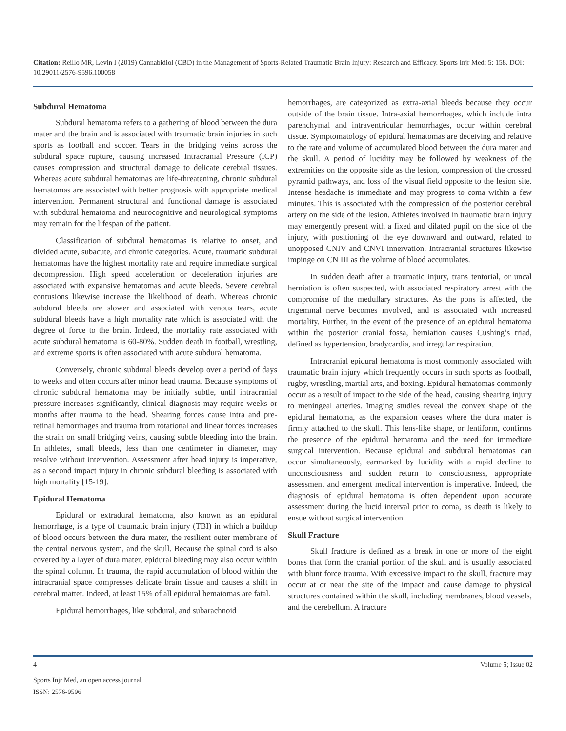Citation: Reillo MR, Levin I (2019) Cannabidiol (CBD) in the Management of Sports-Related Traumatic Brain Injury: Research and Efficacy. Sports Injr Med: 5: 158. DOI: 10.29011/2576-9596.100058
Subdural Hematoma
Subdural hematoma refers to a gathering of blood between the dura mater and the brain and is associated with traumatic brain injuries in such sports as football and soccer. Tears in the bridging veins across the subdural space rupture, causing increased Intracranial Pressure (ICP) causes compression and structural damage to delicate cerebral tissues. Whereas acute subdural hematomas are life-threatening, chronic subdural hematomas are associated with better prognosis with appropriate medical intervention. Permanent structural and functional damage is associated with subdural hematoma and neurocognitive and neurological symptoms may remain for the lifespan of the patient.
Classification of subdural hematomas is relative to onset, and divided acute, subacute, and chronic categories. Acute, traumatic subdural hematomas have the highest mortality rate and require immediate surgical decompression. High speed acceleration or deceleration injuries are associated with expansive hematomas and acute bleeds. Severe cerebral contusions likewise increase the likelihood of death. Whereas chronic subdural bleeds are slower and associated with venous tears, acute subdural bleeds have a high mortality rate which is associated with the degree of force to the brain. Indeed, the mortality rate associated with acute subdural hematoma is 60-80%. Sudden death in football, wrestling, and extreme sports is often associated with acute subdural hematoma.
Conversely, chronic subdural bleeds develop over a period of days to weeks and often occurs after minor head trauma. Because symptoms of chronic subdural hematoma may be initially subtle, until intracranial pressure increases significantly, clinical diagnosis may require weeks or months after trauma to the head. Shearing forces cause intra and pre-retinal hemorrhages and trauma from rotational and linear forces increases the strain on small bridging veins, causing subtle bleeding into the brain. In athletes, small bleeds, less than one centimeter in diameter, may resolve without intervention. Assessment after head injury is imperative, as a second impact injury in chronic subdural bleeding is associated with high mortality [15-19].
Epidural Hematoma
Epidural or extradural hematoma, also known as an epidural hemorrhage, is a type of traumatic brain injury (TBI) in which a buildup of blood occurs between the dura mater, the resilient outer membrane of the central nervous system, and the skull. Because the spinal cord is also covered by a layer of dura mater, epidural bleeding may also occur within the spinal column. In trauma, the rapid accumulation of blood within the intracranial space compresses delicate brain tissue and causes a shift in cerebral matter. Indeed, at least 15% of all epidural hematomas are fatal.
Epidural hemorrhages, like subdural, and subarachnoid
hemorrhages, are categorized as extra-axial bleeds because they occur outside of the brain tissue. Intra-axial hemorrhages, which include intra parenchymal and intraventricular hemorrhages, occur within cerebral tissue. Symptomatology of epidural hematomas are deceiving and relative to the rate and volume of accumulated blood between the dura mater and the skull. A period of lucidity may be followed by weakness of the extremities on the opposite side as the lesion, compression of the crossed pyramid pathways, and loss of the visual field opposite to the lesion site. Intense headache is immediate and may progress to coma within a few minutes. This is associated with the compression of the posterior cerebral artery on the side of the lesion. Athletes involved in traumatic brain injury may emergently present with a fixed and dilated pupil on the side of the injury, with positioning of the eye downward and outward, related to unopposed CNIV and CNVI innervation. Intracranial structures likewise impinge on CN III as the volume of blood accumulates.
In sudden death after a traumatic injury, trans tentorial, or uncal herniation is often suspected, with associated respiratory arrest with the compromise of the medullary structures. As the pons is affected, the trigeminal nerve becomes involved, and is associated with increased mortality. Further, in the event of the presence of an epidural hematoma within the posterior cranial fossa, herniation causes Cushing’s triad, defined as hypertension, bradycardia, and irregular respiration.
Intracranial epidural hematoma is most commonly associated with traumatic brain injury which frequently occurs in such sports as football, rugby, wrestling, martial arts, and boxing. Epidural hematomas commonly occur as a result of impact to the side of the head, causing shearing injury to meningeal arteries. Imaging studies reveal the convex shape of the epidural hematoma, as the expansion ceases where the dura mater is firmly attached to the skull. This lens-like shape, or lentiform, confirms the presence of the epidural hematoma and the need for immediate surgical intervention. Because epidural and subdural hematomas can occur simultaneously, earmarked by lucidity with a rapid decline to unconsciousness and sudden return to consciousness, appropriate assessment and emergent medical intervention is imperative. Indeed, the diagnosis of epidural hematoma is often dependent upon accurate assessment during the lucid interval prior to coma, as death is likely to ensue without surgical intervention.
Skull Fracture
Skull fracture is defined as a break in one or more of the eight bones that form the cranial portion of the skull and is usually associated with blunt force trauma. With excessive impact to the skull, fracture may occur at or near the site of the impact and cause damage to physical structures contained within the skull, including membranes, blood vessels, and the cerebellum. A fracture
4 Volume 5; Issue 02
Sports Injr Med, an open access journal
ISSN: 2576-9596